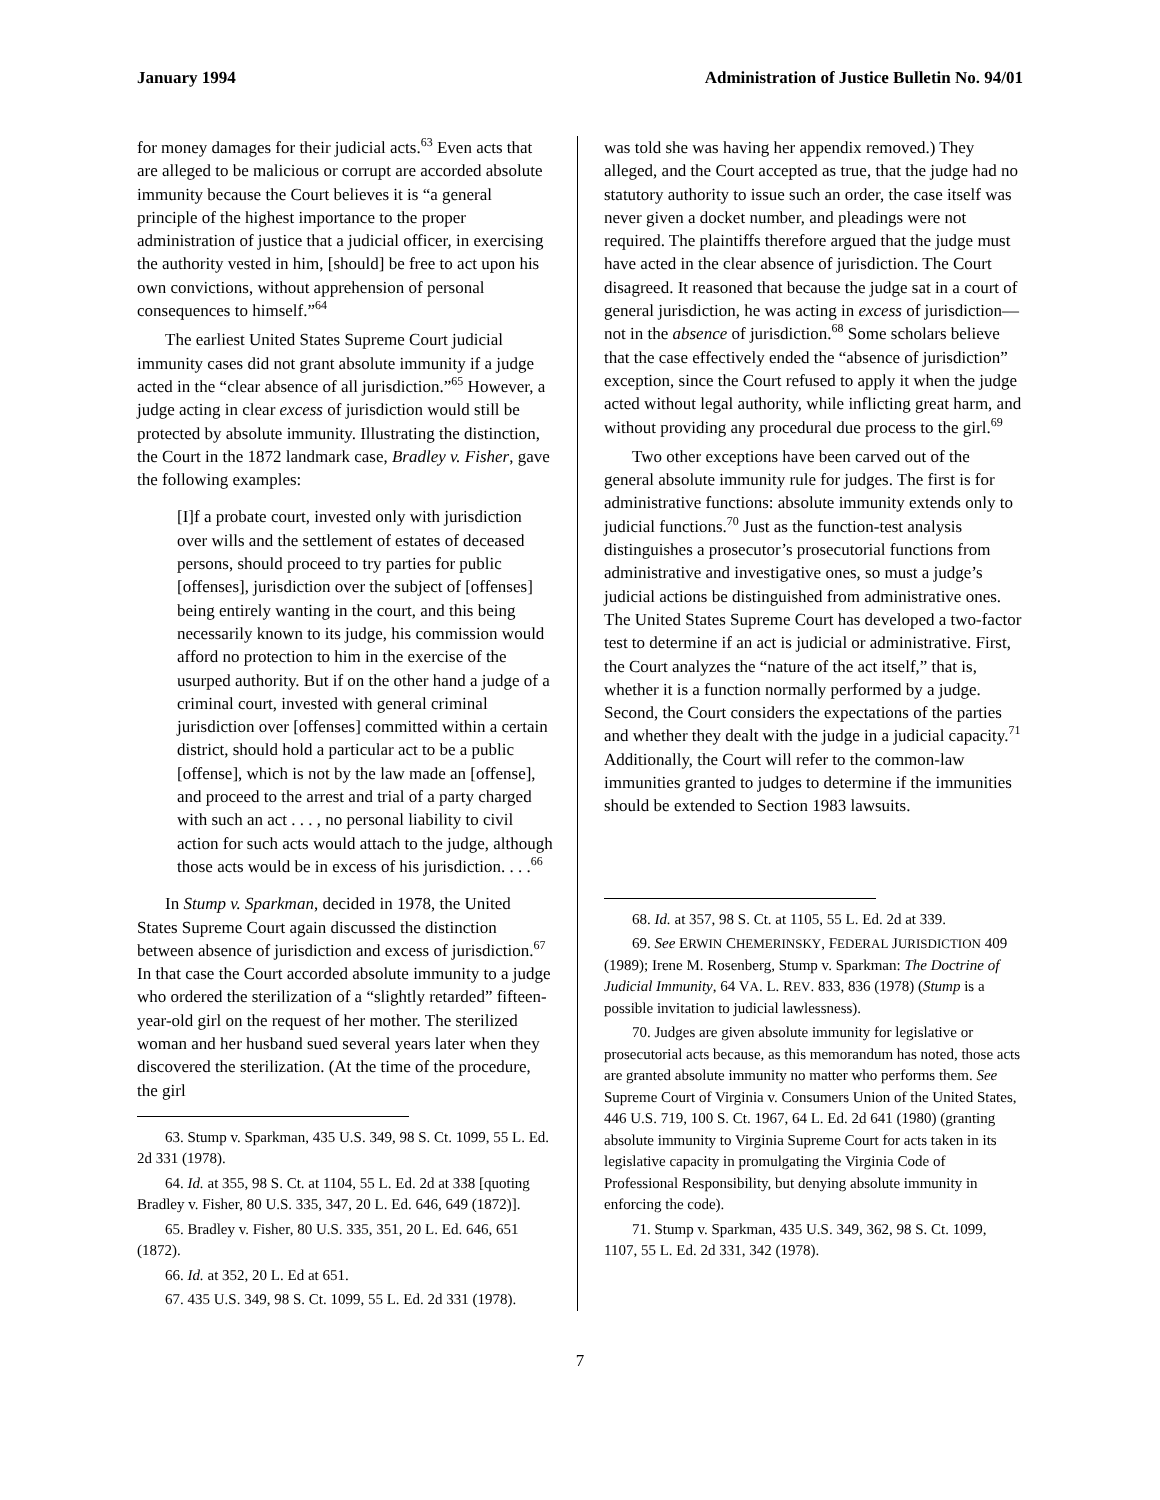January 1994 Administration of Justice Bulletin No. 94/01
for money damages for their judicial acts.<sup>63</sup> Even acts that are alleged to be malicious or corrupt are accorded absolute immunity because the Court believes it is “a general principle of the highest importance to the proper administration of justice that a judicial officer, in exercising the authority vested in him, [should] be free to act upon his own convictions, without apprehension of personal consequences to himself.”<sup>64</sup>
The earliest United States Supreme Court judicial immunity cases did not grant absolute immunity if a judge acted in the “clear absence of all jurisdiction.”<sup>65</sup> However, a judge acting in clear excess of jurisdiction would still be protected by absolute immunity. Illustrating the distinction, the Court in the 1872 landmark case, Bradley v. Fisher, gave the following examples:
[I]f a probate court, invested only with jurisdiction over wills and the settlement of estates of deceased persons, should proceed to try parties for public [offenses], jurisdiction over the subject of [offenses] being entirely wanting in the court, and this being necessarily known to its judge, his commission would afford no protection to him in the exercise of the usurped authority. But if on the other hand a judge of a criminal court, invested with general criminal jurisdiction over [offenses] committed within a certain district, should hold a particular act to be a public [offense], which is not by the law made an [offense], and proceed to the arrest and trial of a party charged with such an act . . . , no personal liability to civil action for such acts would attach to the judge, although those acts would be in excess of his jurisdiction. . . .<sup>66</sup>
In Stump v. Sparkman, decided in 1978, the United States Supreme Court again discussed the distinction between absence of jurisdiction and excess of jurisdiction.<sup>67</sup> In that case the Court accorded absolute immunity to a judge who ordered the sterilization of a “slightly retarded” fifteen-year-old girl on the request of her mother. The sterilized woman and her husband sued several years later when they discovered the sterilization. (At the time of the procedure, the girl
63. Stump v. Sparkman, 435 U.S. 349, 98 S. Ct. 1099, 55 L. Ed. 2d 331 (1978).
64. Id. at 355, 98 S. Ct. at 1104, 55 L. Ed. 2d at 338 [quoting Bradley v. Fisher, 80 U.S. 335, 347, 20 L. Ed. 646, 649 (1872)].
65. Bradley v. Fisher, 80 U.S. 335, 351, 20 L. Ed. 646, 651 (1872).
66. Id. at 352, 20 L. Ed at 651.
67. 435 U.S. 349, 98 S. Ct. 1099, 55 L. Ed. 2d 331 (1978).
was told she was having her appendix removed.) They alleged, and the Court accepted as true, that the judge had no statutory authority to issue such an order, the case itself was never given a docket number, and pleadings were not required. The plaintiffs therefore argued that the judge must have acted in the clear absence of jurisdiction. The Court disagreed. It reasoned that because the judge sat in a court of general jurisdiction, he was acting in excess of jurisdiction—not in the absence of jurisdiction.<sup>68</sup> Some scholars believe that the case effectively ended the “absence of jurisdiction” exception, since the Court refused to apply it when the judge acted without legal authority, while inflicting great harm, and without providing any procedural due process to the girl.<sup>69</sup>
Two other exceptions have been carved out of the general absolute immunity rule for judges. The first is for administrative functions: absolute immunity extends only to judicial functions.<sup>70</sup> Just as the function-test analysis distinguishes a prosecutor’s prosecutorial functions from administrative and investigative ones, so must a judge’s judicial actions be distinguished from administrative ones. The United States Supreme Court has developed a two-factor test to determine if an act is judicial or administrative. First, the Court analyzes the “nature of the act itself,” that is, whether it is a function normally performed by a judge. Second, the Court considers the expectations of the parties and whether they dealt with the judge in a judicial capacity.<sup>71</sup> Additionally, the Court will refer to the common-law immunities granted to judges to determine if the immunities should be extended to Section 1983 lawsuits.
68. Id. at 357, 98 S. Ct. at 1105, 55 L. Ed. 2d at 339.
69. See ERWIN CHEMERINSKY, FEDERAL JURISDICTION 409 (1989); Irene M. Rosenberg, Stump v. Sparkman: The Doctrine of Judicial Immunity, 64 VA. L. REV. 833, 836 (1978) (Stump is a possible invitation to judicial lawlessness).
70. Judges are given absolute immunity for legislative or prosecutorial acts because, as this memorandum has noted, those acts are granted absolute immunity no matter who performs them. See Supreme Court of Virginia v. Consumers Union of the United States, 446 U.S. 719, 100 S. Ct. 1967, 64 L. Ed. 2d 641 (1980) (granting absolute immunity to Virginia Supreme Court for acts taken in its legislative capacity in promulgating the Virginia Code of Professional Responsibility, but denying absolute immunity in enforcing the code).
71. Stump v. Sparkman, 435 U.S. 349, 362, 98 S. Ct. 1099, 1107, 55 L. Ed. 2d 331, 342 (1978).
7